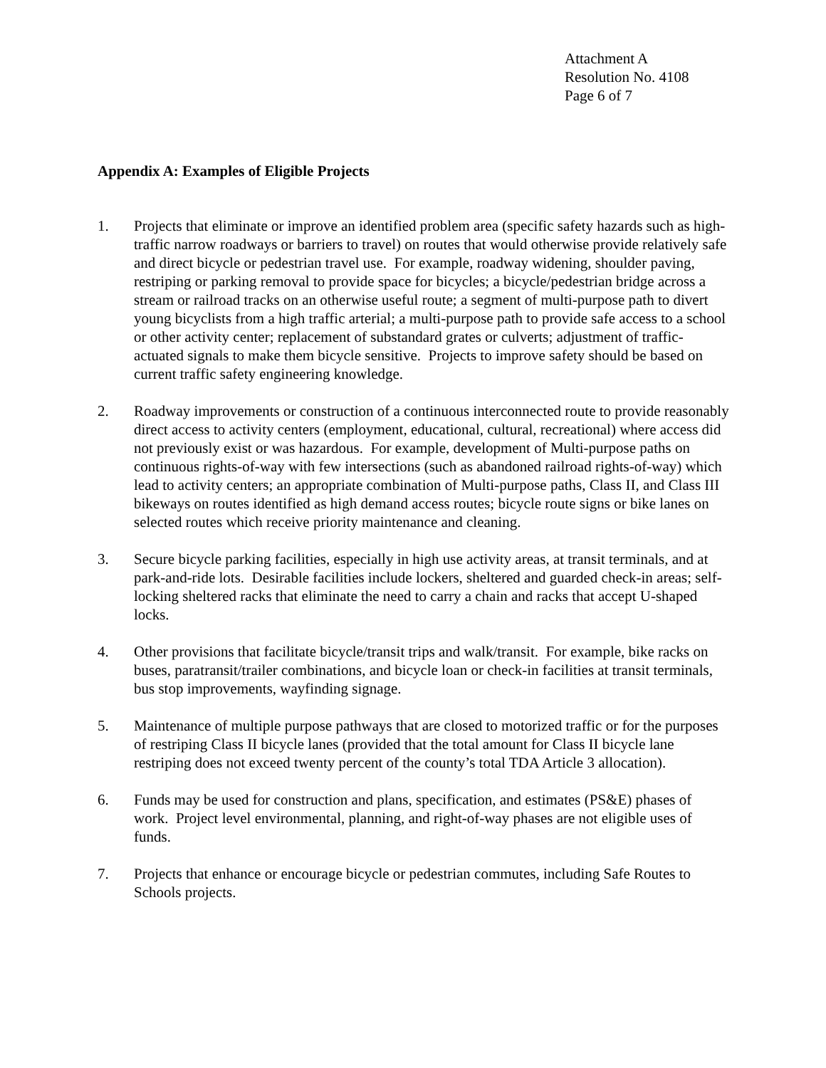Attachment A
Resolution No. 4108
Page 6 of 7
Appendix A: Examples of Eligible Projects
1. Projects that eliminate or improve an identified problem area (specific safety hazards such as high-traffic narrow roadways or barriers to travel) on routes that would otherwise provide relatively safe and direct bicycle or pedestrian travel use. For example, roadway widening, shoulder paving, restriping or parking removal to provide space for bicycles; a bicycle/pedestrian bridge across a stream or railroad tracks on an otherwise useful route; a segment of multi-purpose path to divert young bicyclists from a high traffic arterial; a multi-purpose path to provide safe access to a school or other activity center; replacement of substandard grates or culverts; adjustment of traffic-actuated signals to make them bicycle sensitive. Projects to improve safety should be based on current traffic safety engineering knowledge.
2. Roadway improvements or construction of a continuous interconnected route to provide reasonably direct access to activity centers (employment, educational, cultural, recreational) where access did not previously exist or was hazardous. For example, development of Multi-purpose paths on continuous rights-of-way with few intersections (such as abandoned railroad rights-of-way) which lead to activity centers; an appropriate combination of Multi-purpose paths, Class II, and Class III bikeways on routes identified as high demand access routes; bicycle route signs or bike lanes on selected routes which receive priority maintenance and cleaning.
3. Secure bicycle parking facilities, especially in high use activity areas, at transit terminals, and at park-and-ride lots. Desirable facilities include lockers, sheltered and guarded check-in areas; self-locking sheltered racks that eliminate the need to carry a chain and racks that accept U-shaped locks.
4. Other provisions that facilitate bicycle/transit trips and walk/transit. For example, bike racks on buses, paratransit/trailer combinations, and bicycle loan or check-in facilities at transit terminals, bus stop improvements, wayfinding signage.
5. Maintenance of multiple purpose pathways that are closed to motorized traffic or for the purposes of restriping Class II bicycle lanes (provided that the total amount for Class II bicycle lane restriping does not exceed twenty percent of the county’s total TDA Article 3 allocation).
6. Funds may be used for construction and plans, specification, and estimates (PS&E) phases of work. Project level environmental, planning, and right-of-way phases are not eligible uses of funds.
7. Projects that enhance or encourage bicycle or pedestrian commutes, including Safe Routes to Schools projects.